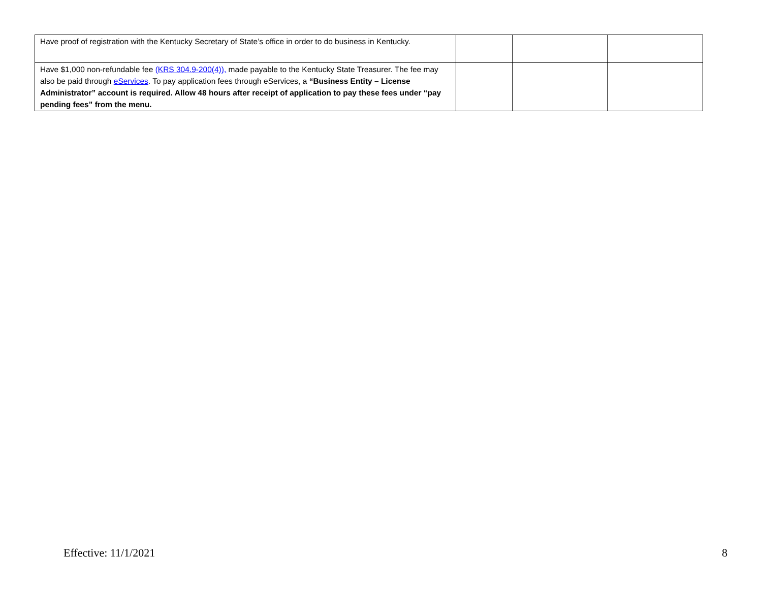| Have proof of registration with the Kentucky Secretary of State’s office in order to do business in Kentucky. | | | |
| Have $1,000 non-refundable fee (KRS 304.9-200(4)), made payable to the Kentucky State Treasurer. The fee may also be paid through eServices . To pay application fees through eServices, a “Business Entity – License Administrator” account is required. Allow 48 hours after receipt of application to pay these fees under “pay pending fees” from the menu. | | | |
Effective: 11/1/2021 8